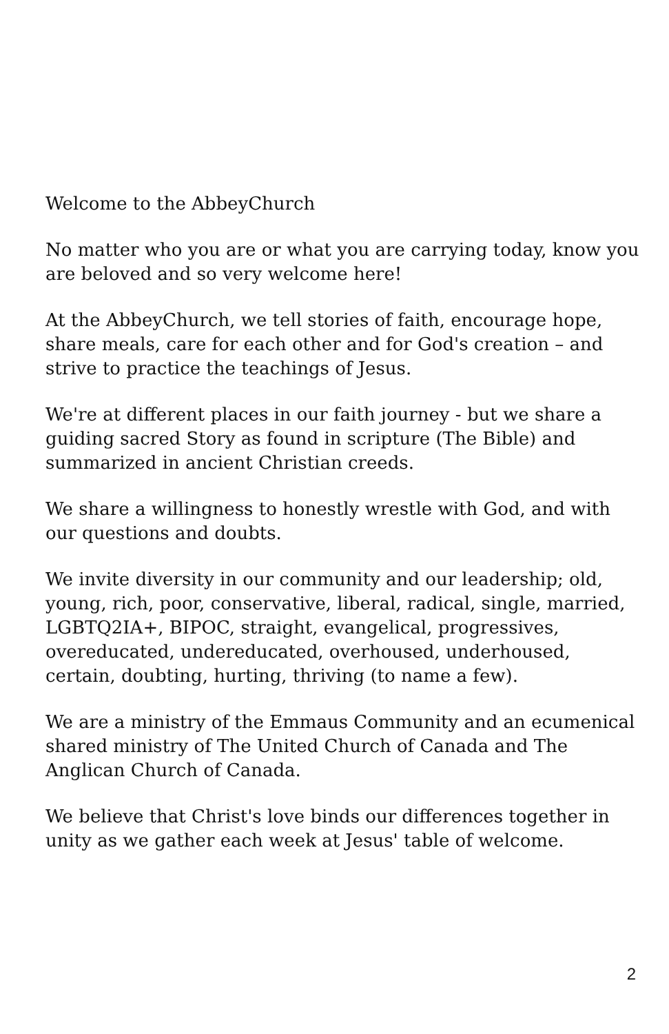Welcome to the AbbeyChurch
No matter who you are or what you are carrying today, know you are beloved and so very welcome here!
At the AbbeyChurch, we tell stories of faith, encourage hope, share meals, care for each other and for God's creation – and strive to practice the teachings of Jesus.
We're at different places in our faith journey - but we share a guiding sacred Story as found in scripture (The Bible) and summarized in ancient Christian creeds.
We share a willingness to honestly wrestle with God, and with our questions and doubts.
We invite diversity in our community and our leadership; old, young, rich, poor, conservative, liberal, radical, single, married, LGBTQ2IA+, BIPOC, straight, evangelical, progressives, overeducated, undereducated, overhoused, underhoused, certain, doubting, hurting, thriving (to name a few).
We are a ministry of the Emmaus Community and an ecumenical shared ministry of The United Church of Canada and The Anglican Church of Canada.
We believe that Christ's love binds our differences together in unity as we gather each week at Jesus' table of welcome.
2